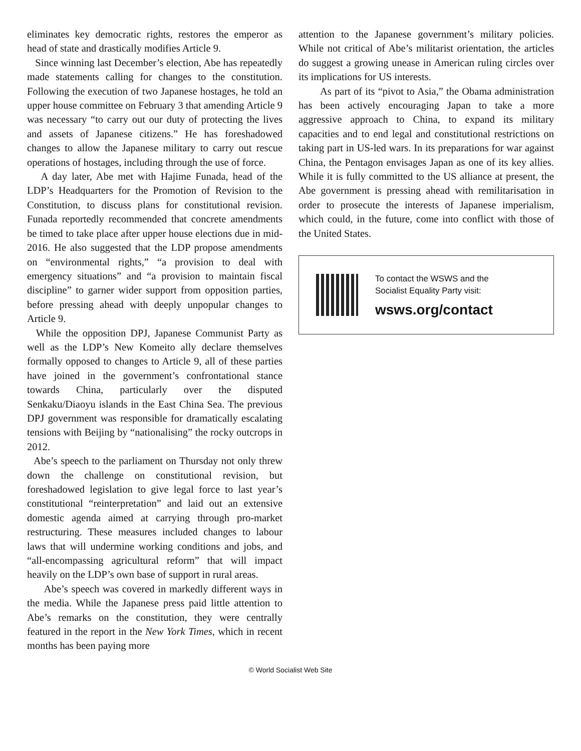eliminates key democratic rights, restores the emperor as head of state and drastically modifies Article 9.
Since winning last December’s election, Abe has repeatedly made statements calling for changes to the constitution. Following the execution of two Japanese hostages, he told an upper house committee on February 3 that amending Article 9 was necessary “to carry out our duty of protecting the lives and assets of Japanese citizens.” He has foreshadowed changes to allow the Japanese military to carry out rescue operations of hostages, including through the use of force.
A day later, Abe met with Hajime Funada, head of the LDP’s Headquarters for the Promotion of Revision to the Constitution, to discuss plans for constitutional revision. Funada reportedly recommended that concrete amendments be timed to take place after upper house elections due in mid-2016. He also suggested that the LDP propose amendments on “environmental rights,” “a provision to deal with emergency situations” and “a provision to maintain fiscal discipline” to garner wider support from opposition parties, before pressing ahead with deeply unpopular changes to Article 9.
While the opposition DPJ, Japanese Communist Party as well as the LDP’s New Komeito ally declare themselves formally opposed to changes to Article 9, all of these parties have joined in the government’s confrontational stance towards China, particularly over the disputed Senkaku/Diaoyu islands in the East China Sea. The previous DPJ government was responsible for dramatically escalating tensions with Beijing by “nationalising” the rocky outcrops in 2012.
Abe’s speech to the parliament on Thursday not only threw down the challenge on constitutional revision, but foreshadowed legislation to give legal force to last year’s constitutional “reinterpretation” and laid out an extensive domestic agenda aimed at carrying through pro-market restructuring. These measures included changes to labour laws that will undermine working conditions and jobs, and “all-encompassing agricultural reform” that will impact heavily on the LDP’s own base of support in rural areas.
Abe’s speech was covered in markedly different ways in the media. While the Japanese press paid little attention to Abe’s remarks on the constitution, they were centrally featured in the report in the New York Times, which in recent months has been paying more
attention to the Japanese government’s military policies. While not critical of Abe’s militarist orientation, the articles do suggest a growing unease in American ruling circles over its implications for US interests.
As part of its “pivot to Asia,” the Obama administration has been actively encouraging Japan to take a more aggressive approach to China, to expand its military capacities and to end legal and constitutional restrictions on taking part in US-led wars. In its preparations for war against China, the Pentagon envisages Japan as one of its key allies. While it is fully committed to the US alliance at present, the Abe government is pressing ahead with remilitarisation in order to prosecute the interests of Japanese imperialism, which could, in the future, come into conflict with those of the United States.
To contact the WSWS and the
Socialist Equality Party visit:
wsws.org/contact
© World Socialist Web Site